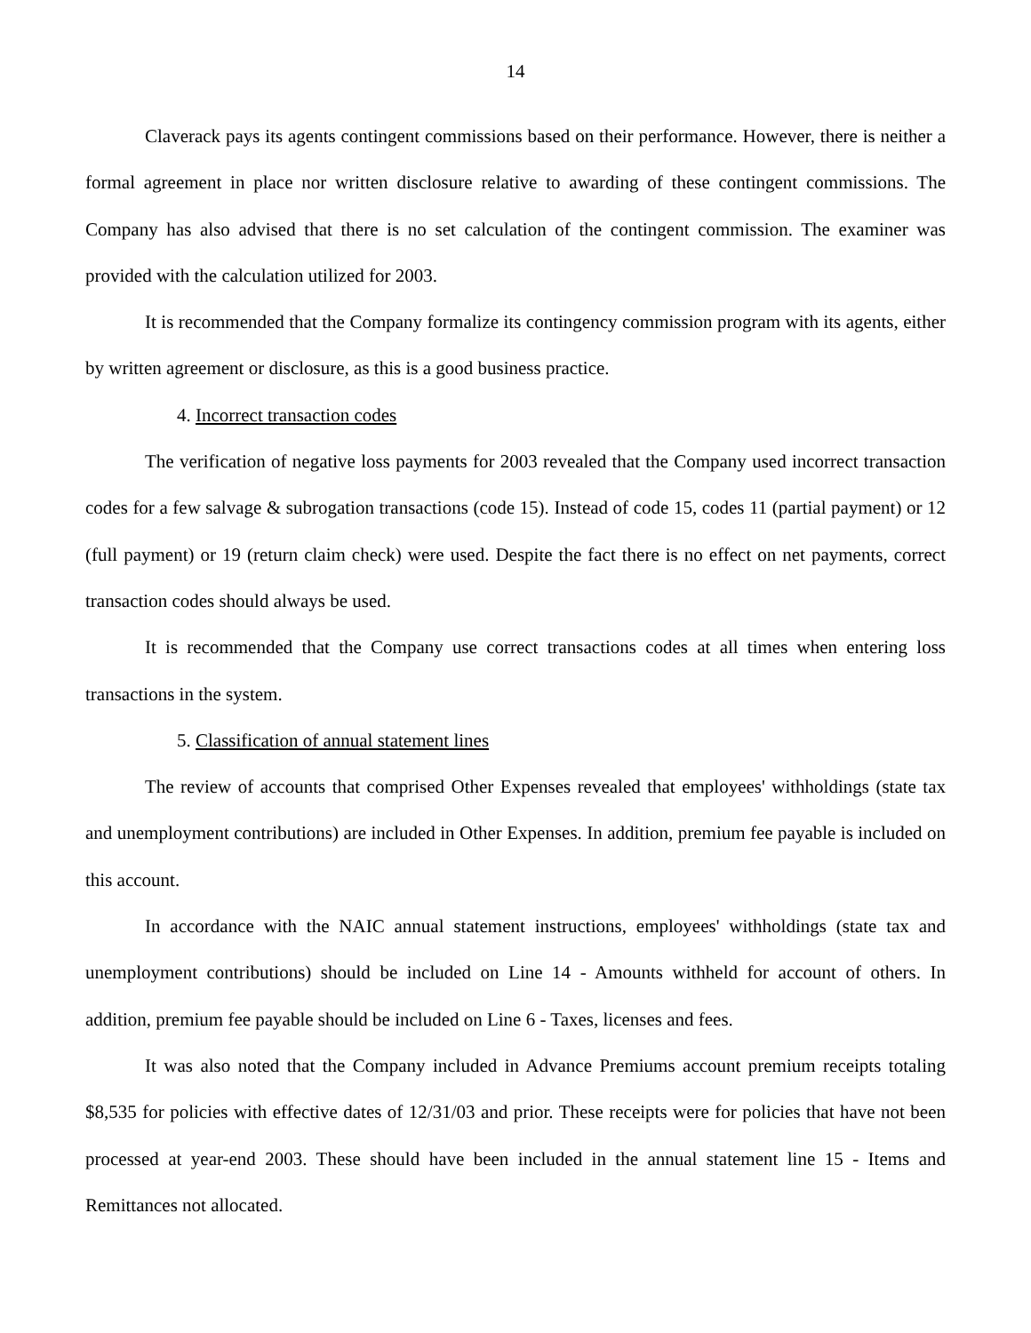14
Claverack pays its agents contingent commissions based on their performance. However, there is neither a formal agreement in place nor written disclosure relative to awarding of these contingent commissions. The Company has also advised that there is no set calculation of the contingent commission. The examiner was provided with the calculation utilized for 2003.
It is recommended that the Company formalize its contingency commission program with its agents, either by written agreement or disclosure, as this is a good business practice.
4. Incorrect transaction codes
The verification of negative loss payments for 2003 revealed that the Company used incorrect transaction codes for a few salvage & subrogation transactions (code 15). Instead of code 15, codes 11 (partial payment) or 12 (full payment) or 19 (return claim check) were used. Despite the fact there is no effect on net payments, correct transaction codes should always be used.
It is recommended that the Company use correct transactions codes at all times when entering loss transactions in the system.
5. Classification of annual statement lines
The review of accounts that comprised Other Expenses revealed that employees' withholdings (state tax and unemployment contributions) are included in Other Expenses. In addition, premium fee payable is included on this account.
In accordance with the NAIC annual statement instructions, employees' withholdings (state tax and unemployment contributions) should be included on Line 14 - Amounts withheld for account of others. In addition, premium fee payable should be included on Line 6 - Taxes, licenses and fees.
It was also noted that the Company included in Advance Premiums account premium receipts totaling $8,535 for policies with effective dates of 12/31/03 and prior. These receipts were for policies that have not been processed at year-end 2003. These should have been included in the annual statement line 15 - Items and Remittances not allocated.